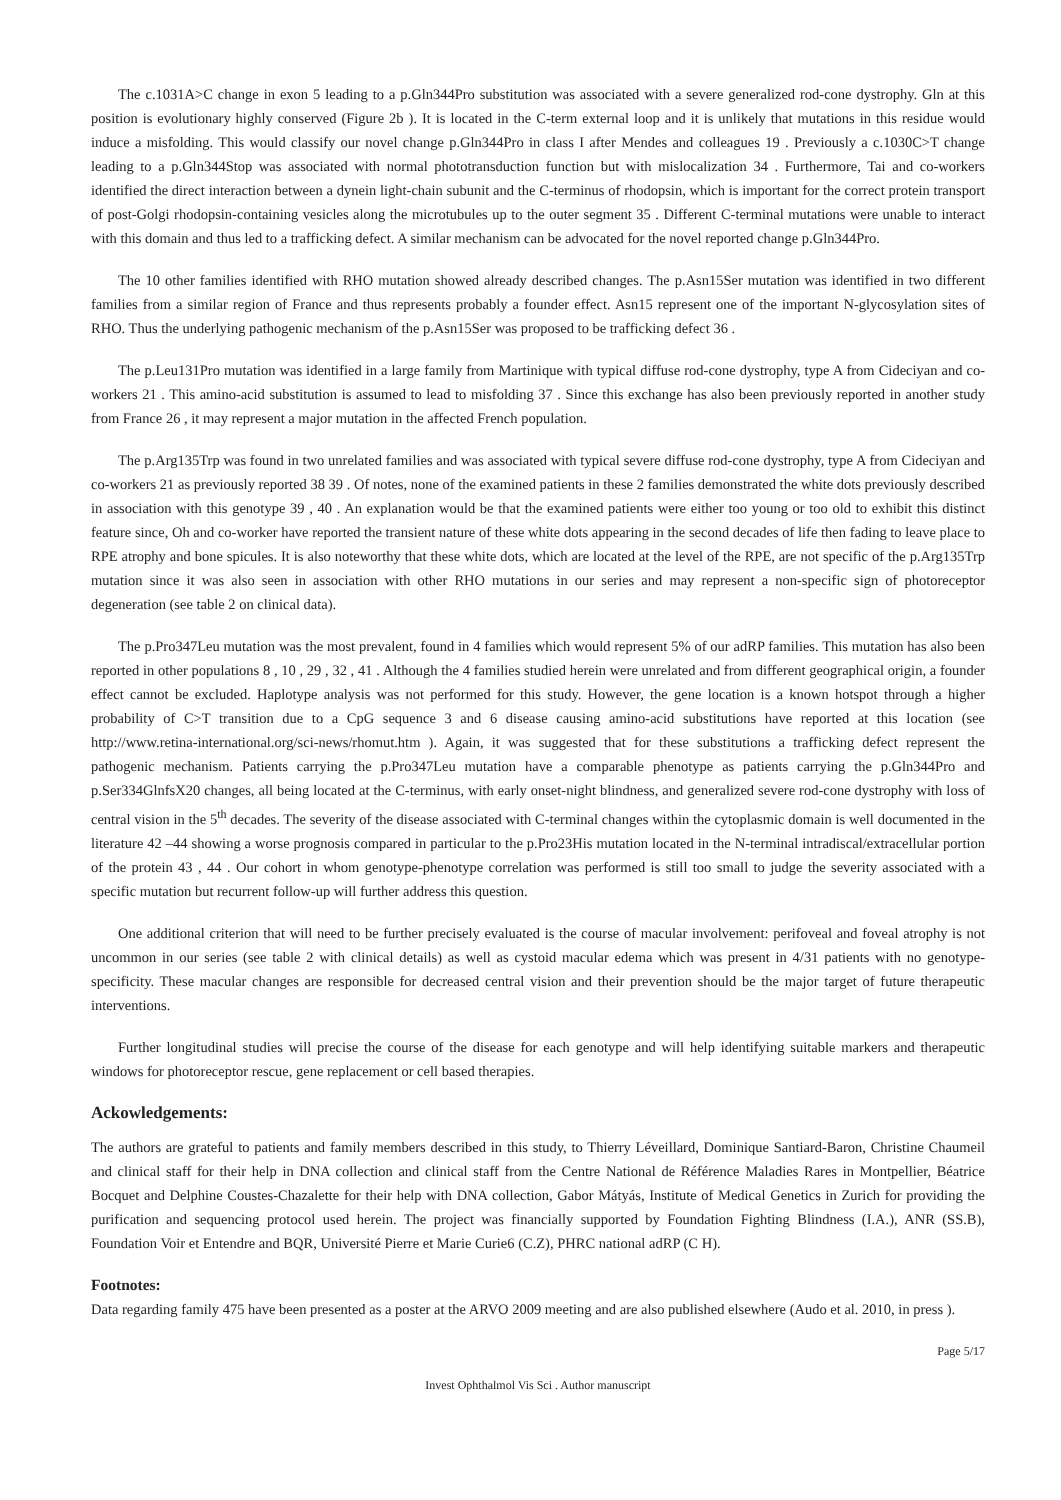The c.1031A>C change in exon 5 leading to a p.Gln344Pro substitution was associated with a severe generalized rod-cone dystrophy. Gln at this position is evolutionary highly conserved (Figure 2b ). It is located in the C-term external loop and it is unlikely that mutations in this residue would induce a misfolding. This would classify our novel change p.Gln344Pro in class I after Mendes and colleagues 19 . Previously a c.1030C>T change leading to a p.Gln344Stop was associated with normal phototransduction function but with mislocalization 34 . Furthermore, Tai and co-workers identified the direct interaction between a dynein light-chain subunit and the C-terminus of rhodopsin, which is important for the correct protein transport of post-Golgi rhodopsin-containing vesicles along the microtubules up to the outer segment 35 . Different C-terminal mutations were unable to interact with this domain and thus led to a trafficking defect. A similar mechanism can be advocated for the novel reported change p.Gln344Pro.
The 10 other families identified with RHO mutation showed already described changes. The p.Asn15Ser mutation was identified in two different families from a similar region of France and thus represents probably a founder effect. Asn15 represent one of the important N-glycosylation sites of RHO. Thus the underlying pathogenic mechanism of the p.Asn15Ser was proposed to be trafficking defect 36 .
The p.Leu131Pro mutation was identified in a large family from Martinique with typical diffuse rod-cone dystrophy, type A from Cideciyan and co-workers 21 . This amino-acid substitution is assumed to lead to misfolding 37 . Since this exchange has also been previously reported in another study from France 26 , it may represent a major mutation in the affected French population.
The p.Arg135Trp was found in two unrelated families and was associated with typical severe diffuse rod-cone dystrophy, type A from Cideciyan and co-workers 21 as previously reported 38 39 . Of notes, none of the examined patients in these 2 families demonstrated the white dots previously described in association with this genotype 39 , 40 . An explanation would be that the examined patients were either too young or too old to exhibit this distinct feature since, Oh and co-worker have reported the transient nature of these white dots appearing in the second decades of life then fading to leave place to RPE atrophy and bone spicules. It is also noteworthy that these white dots, which are located at the level of the RPE, are not specific of the p.Arg135Trp mutation since it was also seen in association with other RHO mutations in our series and may represent a non-specific sign of photoreceptor degeneration (see table 2 on clinical data).
The p.Pro347Leu mutation was the most prevalent, found in 4 families which would represent 5% of our adRP families. This mutation has also been reported in other populations 8 , 10 , 29 , 32 , 41 . Although the 4 families studied herein were unrelated and from different geographical origin, a founder effect cannot be excluded. Haplotype analysis was not performed for this study. However, the gene location is a known hotspot through a higher probability of C>T transition due to a CpG sequence 3 and 6 disease causing amino-acid substitutions have reported at this location (see http://www.retina-international.org/sci-news/rhomut.htm ). Again, it was suggested that for these substitutions a trafficking defect represent the pathogenic mechanism. Patients carrying the p.Pro347Leu mutation have a comparable phenotype as patients carrying the p.Gln344Pro and p.Ser334GlnfsX20 changes, all being located at the C-terminus, with early onset-night blindness, and generalized severe rod-cone dystrophy with loss of central vision in the 5<sup>th</sup> decades. The severity of the disease associated with C-terminal changes within the cytoplasmic domain is well documented in the literature 42 –44 showing a worse prognosis compared in particular to the p.Pro23His mutation located in the N-terminal intradiscal/extracellular portion of the protein 43 , 44 . Our cohort in whom genotype-phenotype correlation was performed is still too small to judge the severity associated with a specific mutation but recurrent follow-up will further address this question.
One additional criterion that will need to be further precisely evaluated is the course of macular involvement: perifoveal and foveal atrophy is not uncommon in our series (see table 2 with clinical details) as well as cystoid macular edema which was present in 4/31 patients with no genotype-specificity. These macular changes are responsible for decreased central vision and their prevention should be the major target of future therapeutic interventions.
Further longitudinal studies will precise the course of the disease for each genotype and will help identifying suitable markers and therapeutic windows for photoreceptor rescue, gene replacement or cell based therapies.
Ackowledgements:
The authors are grateful to patients and family members described in this study, to Thierry Léveillard, Dominique Santiard-Baron, Christine Chaumeil and clinical staff for their help in DNA collection and clinical staff from the Centre National de Référence Maladies Rares in Montpellier, Béatrice Bocquet and Delphine Coustes-Chazalette for their help with DNA collection, Gabor Mátyás, Institute of Medical Genetics in Zurich for providing the purification and sequencing protocol used herein. The project was financially supported by Foundation Fighting Blindness (I.A.), ANR (SS.B), Foundation Voir et Entendre and BQR, Université Pierre et Marie Curie6 (C.Z), PHRC national adRP (C H).
Footnotes:
Data regarding family 475 have been presented as a poster at the ARVO 2009 meeting and are also published elsewhere (Audo et al. 2010, in press ).
Page 5/17
Invest Ophthalmol Vis Sci . Author manuscript